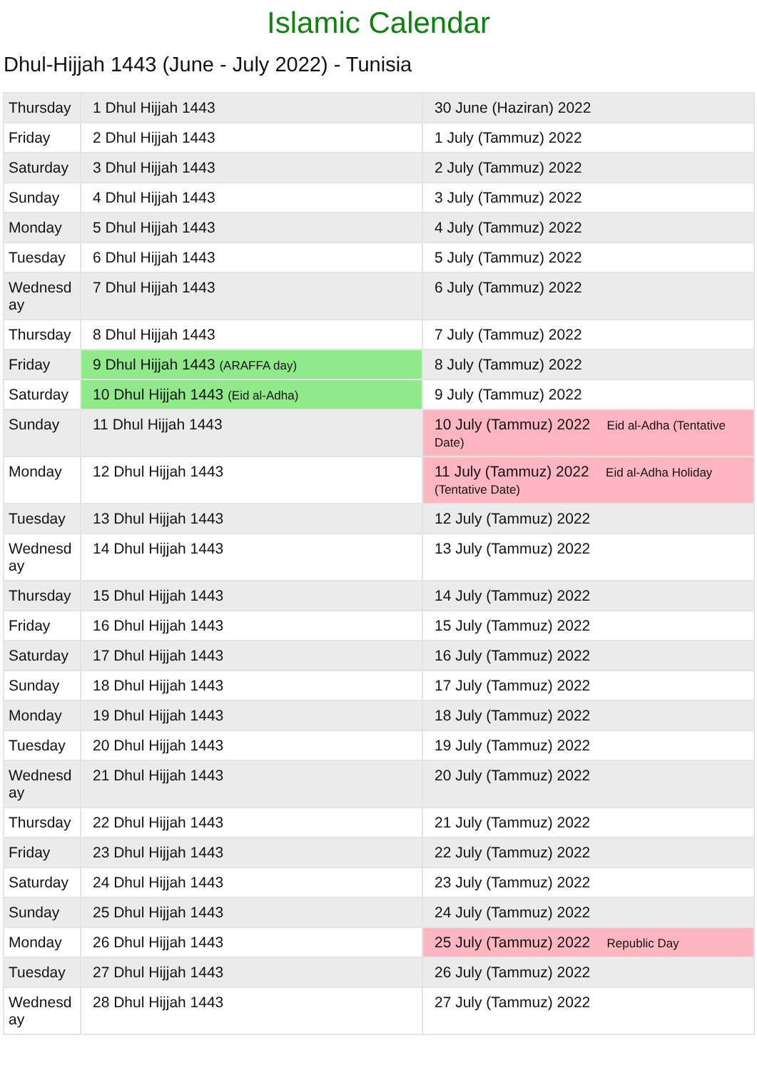Islamic Calendar
Dhul-Hijjah 1443 (June - July 2022) - Tunisia
| Thursday | 1 Dhul Hijjah 1443 | 30 June (Haziran) 2022 |
| Friday | 2 Dhul Hijjah 1443 | 1 July (Tammuz) 2022 |
| Saturday | 3 Dhul Hijjah 1443 | 2 July (Tammuz) 2022 |
| Sunday | 4 Dhul Hijjah 1443 | 3 July (Tammuz) 2022 |
| Monday | 5 Dhul Hijjah 1443 | 4 July (Tammuz) 2022 |
| Tuesday | 6 Dhul Hijjah 1443 | 5 July (Tammuz) 2022 |
| Wednesd ay | 7 Dhul Hijjah 1443 | 6 July (Tammuz) 2022 |
| Thursday | 8 Dhul Hijjah 1443 | 7 July (Tammuz) 2022 |
| Friday | 9 Dhul Hijjah 1443 (ARAFFA day) | 8 July (Tammuz) 2022 |
| Saturday | 10 Dhul Hijjah 1443 (Eid al-Adha) | 9 July (Tammuz) 2022 |
| Sunday | 11 Dhul Hijjah 1443 | 10 July (Tammuz) 2022 Eid al-Adha (Tentative Date) |
| Monday | 12 Dhul Hijjah 1443 | 11 July (Tammuz) 2022 Eid al-Adha Holiday (Tentative Date) |
| Tuesday | 13 Dhul Hijjah 1443 | 12 July (Tammuz) 2022 |
| Wednesd ay | 14 Dhul Hijjah 1443 | 13 July (Tammuz) 2022 |
| Thursday | 15 Dhul Hijjah 1443 | 14 July (Tammuz) 2022 |
| Friday | 16 Dhul Hijjah 1443 | 15 July (Tammuz) 2022 |
| Saturday | 17 Dhul Hijjah 1443 | 16 July (Tammuz) 2022 |
| Sunday | 18 Dhul Hijjah 1443 | 17 July (Tammuz) 2022 |
| Monday | 19 Dhul Hijjah 1443 | 18 July (Tammuz) 2022 |
| Tuesday | 20 Dhul Hijjah 1443 | 19 July (Tammuz) 2022 |
| Wednesd ay | 21 Dhul Hijjah 1443 | 20 July (Tammuz) 2022 |
| Thursday | 22 Dhul Hijjah 1443 | 21 July (Tammuz) 2022 |
| Friday | 23 Dhul Hijjah 1443 | 22 July (Tammuz) 2022 |
| Saturday | 24 Dhul Hijjah 1443 | 23 July (Tammuz) 2022 |
| Sunday | 25 Dhul Hijjah 1443 | 24 July (Tammuz) 2022 |
| Monday | 26 Dhul Hijjah 1443 | 25 July (Tammuz) 2022 Republic Day |
| Tuesday | 27 Dhul Hijjah 1443 | 26 July (Tammuz) 2022 |
| Wednesd ay | 28 Dhul Hijjah 1443 | 27 July (Tammuz) 2022 |